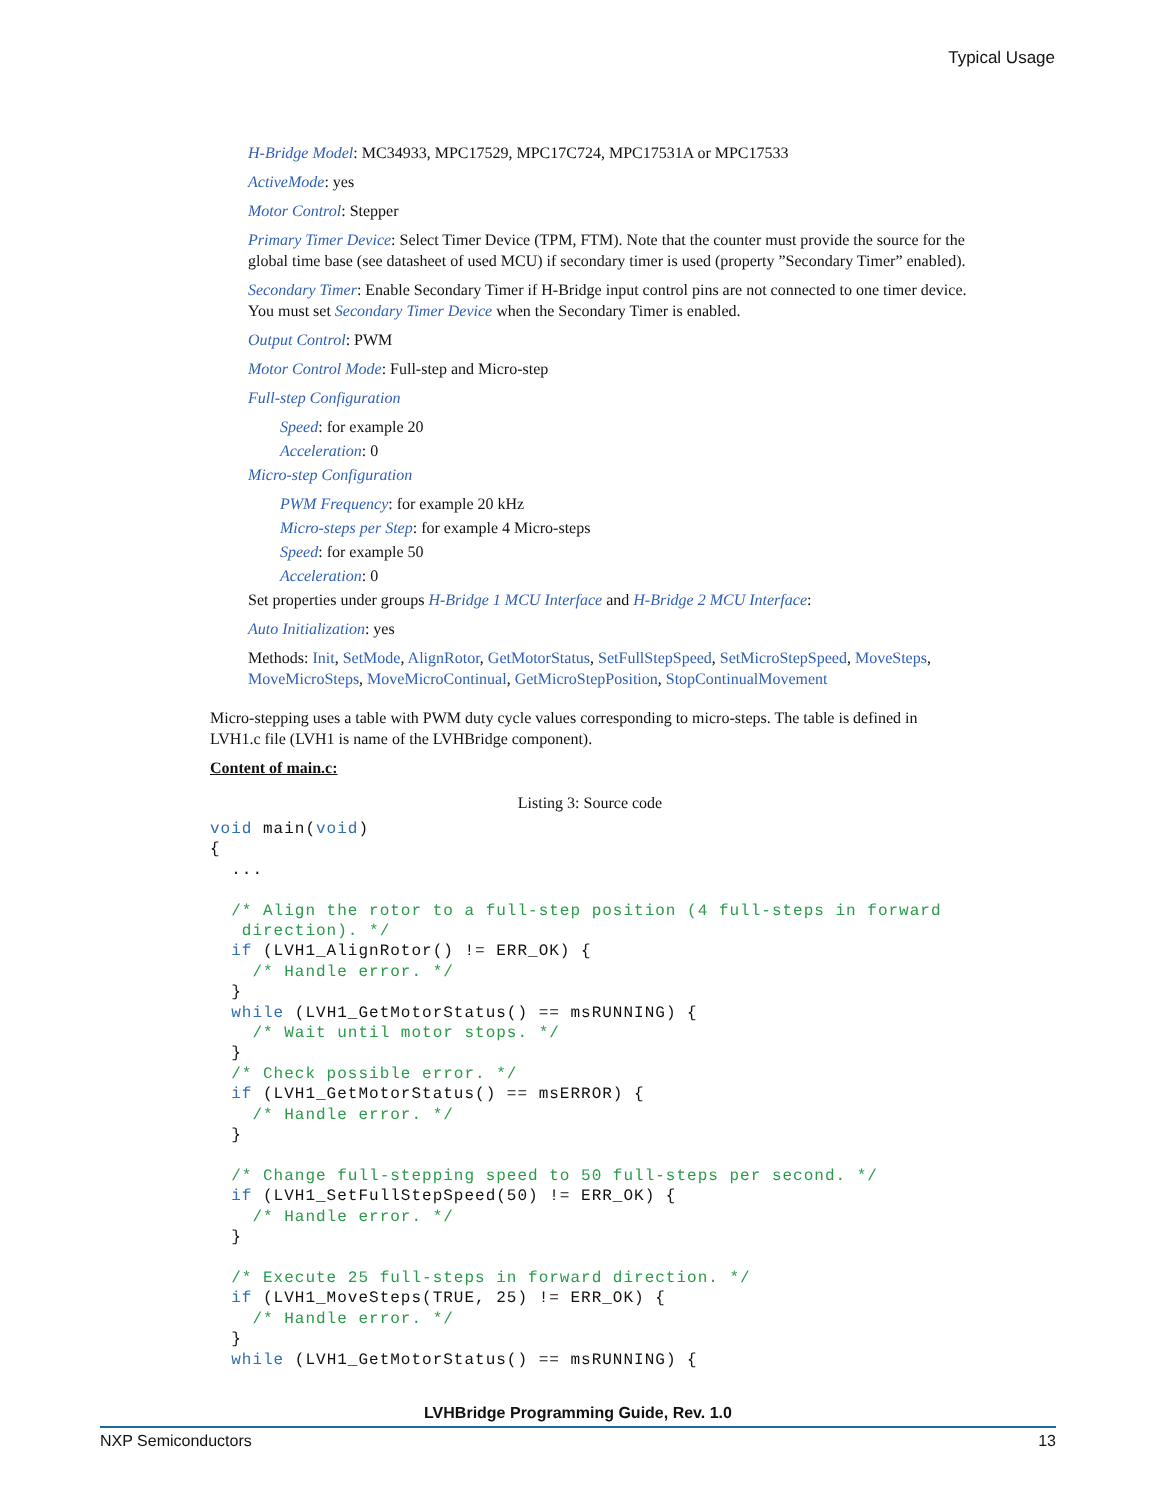Typical Usage
H-Bridge Model: MC34933, MPC17529, MPC17C724, MPC17531A or MPC17533
ActiveMode: yes
Motor Control: Stepper
Primary Timer Device: Select Timer Device (TPM, FTM). Note that the counter must provide the source for the global time base (see datasheet of used MCU) if secondary timer is used (property ”Secondary Timer” enabled).
Secondary Timer: Enable Secondary Timer if H-Bridge input control pins are not connected to one timer device. You must set Secondary Timer Device when the Secondary Timer is enabled.
Output Control: PWM
Motor Control Mode: Full-step and Micro-step
Full-step Configuration
Speed: for example 20
Acceleration: 0
Micro-step Configuration
PWM Frequency: for example 20 kHz
Micro-steps per Step: for example 4 Micro-steps
Speed: for example 50
Acceleration: 0
Set properties under groups H-Bridge 1 MCU Interface and H-Bridge 2 MCU Interface:
Auto Initialization: yes
Methods: Init, SetMode, AlignRotor, GetMotorStatus, SetFullStepSpeed, SetMicroStepSpeed, MoveSteps, MoveMicroSteps, MoveMicroContinual, GetMicroStepPosition, StopContinualMovement
Micro-stepping uses a table with PWM duty cycle values corresponding to micro-steps. The table is defined in LVH1.c file (LVH1 is name of the LVHBridge component).
Content of main.c:
Listing 3: Source code
void main(void)
{
  ...

  /* Align the rotor to a full-step position (4 full-steps in forward
   direction). */
  if (LVH1_AlignRotor() != ERR_OK) {
    /* Handle error. */
  }
  while (LVH1_GetMotorStatus() == msRUNNING) {
    /* Wait until motor stops. */
  }
  /* Check possible error. */
  if (LVH1_GetMotorStatus() == msERROR) {
    /* Handle error. */
  }

  /* Change full-stepping speed to 50 full-steps per second. */
  if (LVH1_SetFullStepSpeed(50) != ERR_OK) {
    /* Handle error. */
  }

  /* Execute 25 full-steps in forward direction. */
  if (LVH1_MoveSteps(TRUE, 25) != ERR_OK) {
    /* Handle error. */
  }
  while (LVH1_GetMotorStatus() == msRUNNING) {
LVHBridge Programming Guide, Rev. 1.0
NXP Semiconductors 13